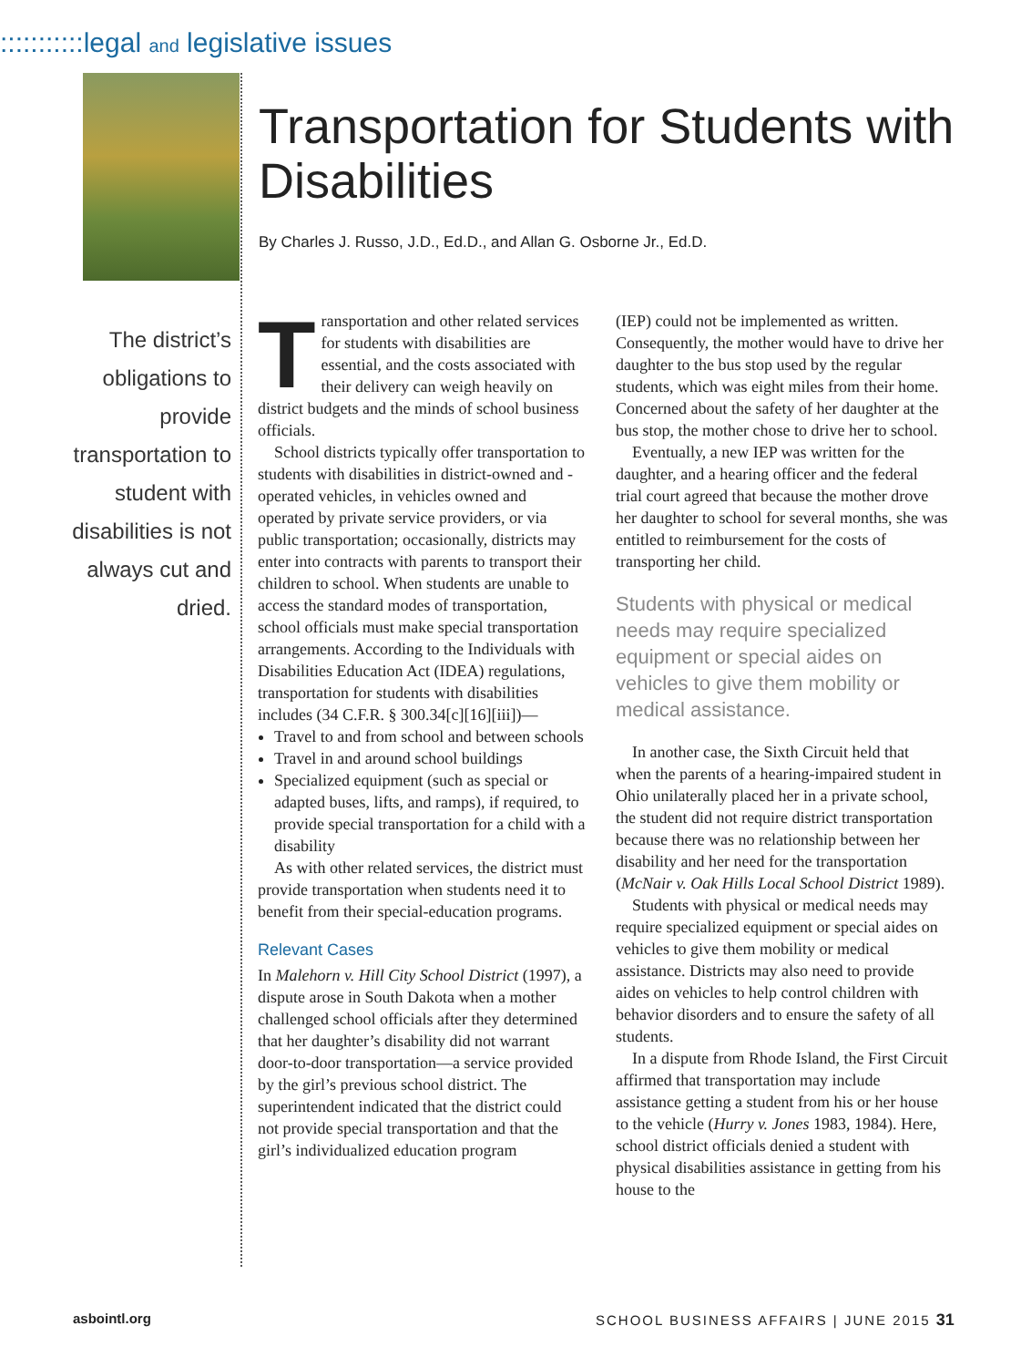:::::::::::legal and legislative issues
Transportation for Students with Disabilities
By Charles J. Russo, J.D., Ed.D., and Allan G. Osborne Jr., Ed.D.
The district’s obligations to provide transportation to student with disabilities is not always cut and dried.
Transportation and other related services for students with disabilities are essential, and the costs associated with their delivery can weigh heavily on district budgets and the minds of school business officials.
School districts typically offer transportation to students with disabilities in district-owned and -operated vehicles, in vehicles owned and operated by private service providers, or via public transportation; occasionally, districts may enter into contracts with parents to transport their children to school. When students are unable to access the standard modes of transportation, school officials must make special transportation arrangements. According to the Individuals with Disabilities Education Act (IDEA) regulations, transportation for students with disabilities includes (34 C.F.R. § 300.34[c][16][iii])—
Travel to and from school and between schools
Travel in and around school buildings
Specialized equipment (such as special or adapted buses, lifts, and ramps), if required, to provide special transportation for a child with a disability
As with other related services, the district must provide transportation when students need it to benefit from their special-education programs.
Relevant Cases
In Malehorn v. Hill City School District (1997), a dispute arose in South Dakota when a mother challenged school officials after they determined that her daughter’s disability did not warrant door-to-door transportation—a service provided by the girl’s previous school district. The superintendent indicated that the district could not provide special transportation and that the girl’s individualized education program
(IEP) could not be implemented as written. Consequently, the mother would have to drive her daughter to the bus stop used by the regular students, which was eight miles from their home. Concerned about the safety of her daughter at the bus stop, the mother chose to drive her to school.
Eventually, a new IEP was written for the daughter, and a hearing officer and the federal trial court agreed that because the mother drove her daughter to school for several months, she was entitled to reimbursement for the costs of transporting her child.
Students with physical or medical needs may require specialized equipment or special aides on vehicles to give them mobility or medical assistance.
In another case, the Sixth Circuit held that when the parents of a hearing-impaired student in Ohio unilaterally placed her in a private school, the student did not require district transportation because there was no relationship between her disability and her need for the transportation (McNair v. Oak Hills Local School District 1989).
Students with physical or medical needs may require specialized equipment or special aides on vehicles to give them mobility or medical assistance. Districts may also need to provide aides on vehicles to help control children with behavior disorders and to ensure the safety of all students.
In a dispute from Rhode Island, the First Circuit affirmed that transportation may include assistance getting a student from his or her house to the vehicle (Hurry v. Jones 1983, 1984). Here, school district officials denied a student with physical disabilities assistance in getting from his house to the
asbointl.org
SCHOOL BUSINESS AFFAIRS | JUNE 2015 31